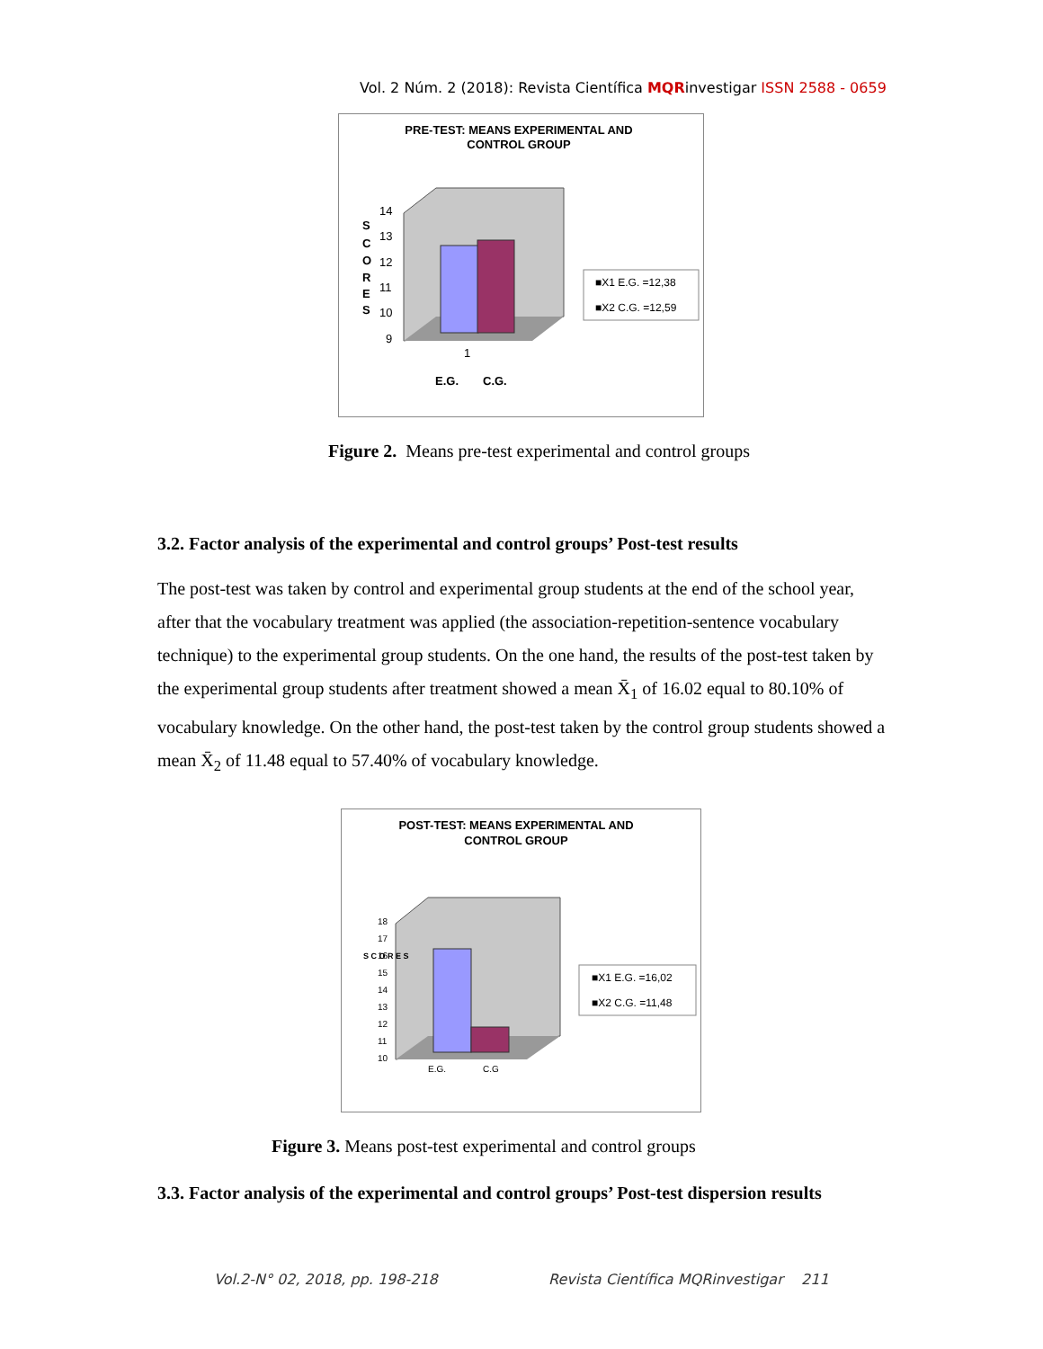Vol. 2 Núm. 2 (2018): Revista Científica MQRinvestigar ISSN 2588 - 0659
PRE-TEST: MEANS EXPERIMENTAL AND
CONTROL GROUP
14
13
12
11
10
9
S
C
O
R
E
S
1
E.G.
C.G.
■X1 E.G. =12,38
■X2 C.G. =12,59
Figure 2. Means pre-test experimental and control groups
3.2. Factor analysis of the experimental and control groups’ Post-test results
The post-test was taken by control and experimental group students at the end of the school year, after that the vocabulary treatment was applied (the association-repetition-sentence vocabulary technique) to the experimental group students. On the one hand, the results of the post-test taken by the experimental group students after treatment showed a mean X̄<sub>1</sub> of 16.02 equal to 80.10% of vocabulary knowledge. On the other hand, the post-test taken by the control group students showed a mean X̄<sub>2</sub> of 11.48 equal to 57.40% of vocabulary knowledge.
POST-TEST: MEANS EXPERIMENTAL AND
CONTROL GROUP
18
17
16
15
14
13
12
11
10
S C O R E S
E.G.
C.G
■X1 E.G. =16,02
■X2 C.G. =11,48
Figure 3. Means post-test experimental and control groups
3.3. Factor analysis of the experimental and control groups’ Post-test dispersion results
Vol.2-N° 02, 2018, pp. 198-218
Revista Científica MQRinvestigar 211